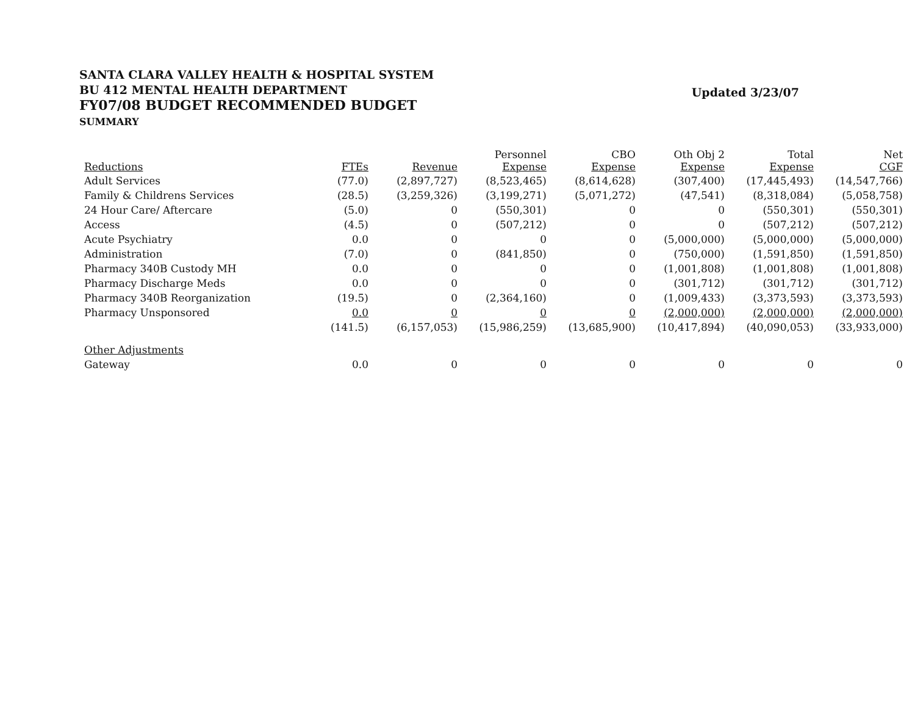SANTA CLARA VALLEY HEALTH & HOSPITAL SYSTEM
BU 412 MENTAL HEALTH DEPARTMENT
FY07/08 BUDGET RECOMMENDED BUDGET
SUMMARY
Updated 3/23/07
| Reductions | FTEs | Revenue | Personnel Expense | CBO Expense | Oth Obj 2 Expense | Total Expense | Net CGF |
| --- | --- | --- | --- | --- | --- | --- | --- |
| Adult Services | (77.0) | (2,897,727) | (8,523,465) | (8,614,628) | (307,400) | (17,445,493) | (14,547,766) |
| Family & Childrens Services | (28.5) | (3,259,326) | (3,199,271) | (5,071,272) | (47,541) | (8,318,084) | (5,058,758) |
| 24 Hour Care/ Aftercare | (5.0) | 0 | (550,301) | 0 | 0 | (550,301) | (550,301) |
| Access | (4.5) | 0 | (507,212) | 0 | 0 | (507,212) | (507,212) |
| Acute Psychiatry | 0.0 | 0 | 0 | 0 | (5,000,000) | (5,000,000) | (5,000,000) |
| Administration | (7.0) | 0 | (841,850) | 0 | (750,000) | (1,591,850) | (1,591,850) |
| Pharmacy 340B Custody MH | 0.0 | 0 | 0 | 0 | (1,001,808) | (1,001,808) | (1,001,808) |
| Pharmacy Discharge Meds | 0.0 | 0 | 0 | 0 | (301,712) | (301,712) | (301,712) |
| Pharmacy 340B Reorganization | (19.5) | 0 | (2,364,160) | 0 | (1,009,433) | (3,373,593) | (3,373,593) |
| Pharmacy Unsponsored | 0.0 | 0 | 0 | 0 | (2,000,000) | (2,000,000) | (2,000,000) |
| | (141.5) | (6,157,053) | (15,986,259) | (13,685,900) | (10,417,894) | (40,090,053) | (33,933,000) |
| Other Adjustments | | | | | | | |
| Gateway | 0.0 | 0 | 0 | 0 | 0 | 0 | 0 |